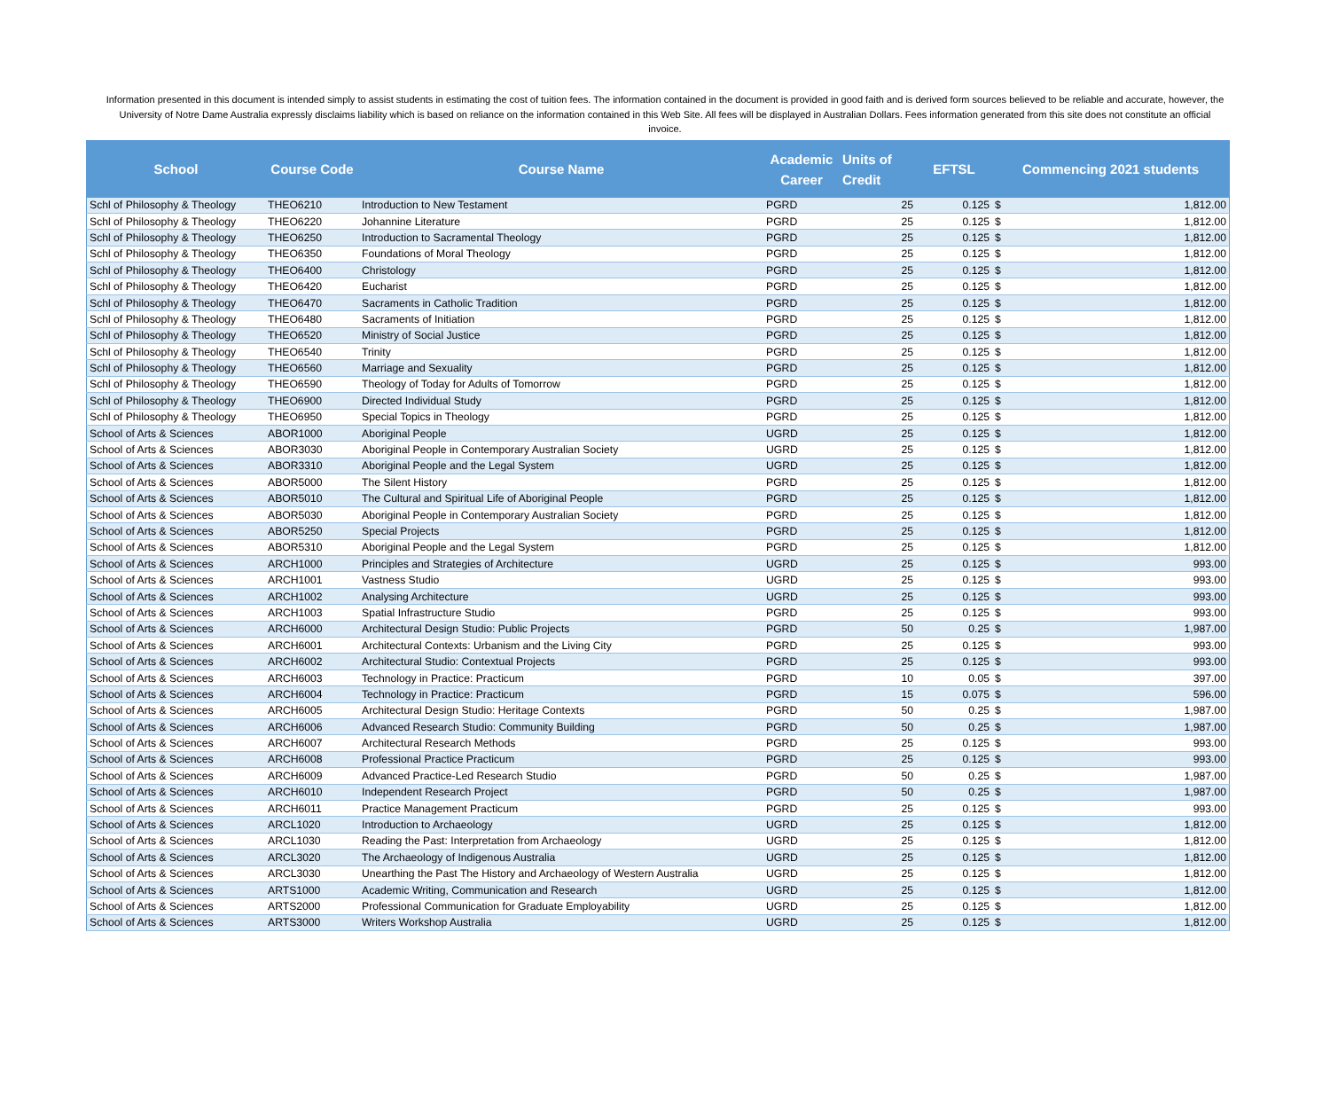Information presented in this document is intended simply to assist students in estimating the cost of tuition fees. The information contained in the document is provided in good faith and is derived form sources believed to be reliable and accurate, however, the University of Notre Dame Australia expressly disclaims liability which is based on reliance on the information contained in this Web Site. All fees will be displayed in Australian Dollars. Fees information generated from this site does not constitute an official invoice.
| School | Course Code | Course Name | Academic Career | Units of Credit | EFTSL | Commencing 2021 students | |
| --- | --- | --- | --- | --- | --- | --- | --- |
| Schl of Philosophy & Theology | THEO6210 | Introduction to New Testament | PGRD | 25 | 0.125 | $ | 1,812.00 |
| Schl of Philosophy & Theology | THEO6220 | Johannine Literature | PGRD | 25 | 0.125 | $ | 1,812.00 |
| Schl of Philosophy & Theology | THEO6250 | Introduction to Sacramental Theology | PGRD | 25 | 0.125 | $ | 1,812.00 |
| Schl of Philosophy & Theology | THEO6350 | Foundations of Moral Theology | PGRD | 25 | 0.125 | $ | 1,812.00 |
| Schl of Philosophy & Theology | THEO6400 | Christology | PGRD | 25 | 0.125 | $ | 1,812.00 |
| Schl of Philosophy & Theology | THEO6420 | Eucharist | PGRD | 25 | 0.125 | $ | 1,812.00 |
| Schl of Philosophy & Theology | THEO6470 | Sacraments in Catholic Tradition | PGRD | 25 | 0.125 | $ | 1,812.00 |
| Schl of Philosophy & Theology | THEO6480 | Sacraments of Initiation | PGRD | 25 | 0.125 | $ | 1,812.00 |
| Schl of Philosophy & Theology | THEO6520 | Ministry of Social Justice | PGRD | 25 | 0.125 | $ | 1,812.00 |
| Schl of Philosophy & Theology | THEO6540 | Trinity | PGRD | 25 | 0.125 | $ | 1,812.00 |
| Schl of Philosophy & Theology | THEO6560 | Marriage and Sexuality | PGRD | 25 | 0.125 | $ | 1,812.00 |
| Schl of Philosophy & Theology | THEO6590 | Theology of Today for Adults of Tomorrow | PGRD | 25 | 0.125 | $ | 1,812.00 |
| Schl of Philosophy & Theology | THEO6900 | Directed Individual Study | PGRD | 25 | 0.125 | $ | 1,812.00 |
| Schl of Philosophy & Theology | THEO6950 | Special Topics in Theology | PGRD | 25 | 0.125 | $ | 1,812.00 |
| School of Arts & Sciences | ABOR1000 | Aboriginal People | UGRD | 25 | 0.125 | $ | 1,812.00 |
| School of Arts & Sciences | ABOR3030 | Aboriginal People in Contemporary Australian Society | UGRD | 25 | 0.125 | $ | 1,812.00 |
| School of Arts & Sciences | ABOR3310 | Aboriginal People and the Legal System | UGRD | 25 | 0.125 | $ | 1,812.00 |
| School of Arts & Sciences | ABOR5000 | The Silent History | PGRD | 25 | 0.125 | $ | 1,812.00 |
| School of Arts & Sciences | ABOR5010 | The Cultural and Spiritual Life of Aboriginal People | PGRD | 25 | 0.125 | $ | 1,812.00 |
| School of Arts & Sciences | ABOR5030 | Aboriginal People in Contemporary Australian Society | PGRD | 25 | 0.125 | $ | 1,812.00 |
| School of Arts & Sciences | ABOR5250 | Special Projects | PGRD | 25 | 0.125 | $ | 1,812.00 |
| School of Arts & Sciences | ABOR5310 | Aboriginal People and the Legal System | PGRD | 25 | 0.125 | $ | 1,812.00 |
| School of Arts & Sciences | ARCH1000 | Principles and Strategies of Architecture | UGRD | 25 | 0.125 | $ | 993.00 |
| School of Arts & Sciences | ARCH1001 | Vastness Studio | UGRD | 25 | 0.125 | $ | 993.00 |
| School of Arts & Sciences | ARCH1002 | Analysing Architecture | UGRD | 25 | 0.125 | $ | 993.00 |
| School of Arts & Sciences | ARCH1003 | Spatial Infrastructure Studio | PGRD | 25 | 0.125 | $ | 993.00 |
| School of Arts & Sciences | ARCH6000 | Architectural Design Studio: Public Projects | PGRD | 50 | 0.25 | $ | 1,987.00 |
| School of Arts & Sciences | ARCH6001 | Architectural Contexts: Urbanism and the Living City | PGRD | 25 | 0.125 | $ | 993.00 |
| School of Arts & Sciences | ARCH6002 | Architectural Studio: Contextual Projects | PGRD | 25 | 0.125 | $ | 993.00 |
| School of Arts & Sciences | ARCH6003 | Technology in Practice: Practicum | PGRD | 10 | 0.05 | $ | 397.00 |
| School of Arts & Sciences | ARCH6004 | Technology in Practice: Practicum | PGRD | 15 | 0.075 | $ | 596.00 |
| School of Arts & Sciences | ARCH6005 | Architectural Design Studio: Heritage Contexts | PGRD | 50 | 0.25 | $ | 1,987.00 |
| School of Arts & Sciences | ARCH6006 | Advanced Research Studio: Community Building | PGRD | 50 | 0.25 | $ | 1,987.00 |
| School of Arts & Sciences | ARCH6007 | Architectural Research Methods | PGRD | 25 | 0.125 | $ | 993.00 |
| School of Arts & Sciences | ARCH6008 | Professional Practice Practicum | PGRD | 25 | 0.125 | $ | 993.00 |
| School of Arts & Sciences | ARCH6009 | Advanced Practice-Led Research Studio | PGRD | 50 | 0.25 | $ | 1,987.00 |
| School of Arts & Sciences | ARCH6010 | Independent Research Project | PGRD | 50 | 0.25 | $ | 1,987.00 |
| School of Arts & Sciences | ARCH6011 | Practice Management Practicum | PGRD | 25 | 0.125 | $ | 993.00 |
| School of Arts & Sciences | ARCL1020 | Introduction to Archaeology | UGRD | 25 | 0.125 | $ | 1,812.00 |
| School of Arts & Sciences | ARCL1030 | Reading the Past: Interpretation from Archaeology | UGRD | 25 | 0.125 | $ | 1,812.00 |
| School of Arts & Sciences | ARCL3020 | The Archaeology of Indigenous Australia | UGRD | 25 | 0.125 | $ | 1,812.00 |
| School of Arts & Sciences | ARCL3030 | Unearthing the Past The History and Archaeology of Western Australia | UGRD | 25 | 0.125 | $ | 1,812.00 |
| School of Arts & Sciences | ARTS1000 | Academic Writing, Communication and Research | UGRD | 25 | 0.125 | $ | 1,812.00 |
| School of Arts & Sciences | ARTS2000 | Professional Communication for Graduate Employability | UGRD | 25 | 0.125 | $ | 1,812.00 |
| School of Arts & Sciences | ARTS3000 | Writers Workshop Australia | UGRD | 25 | 0.125 | $ | 1,812.00 |